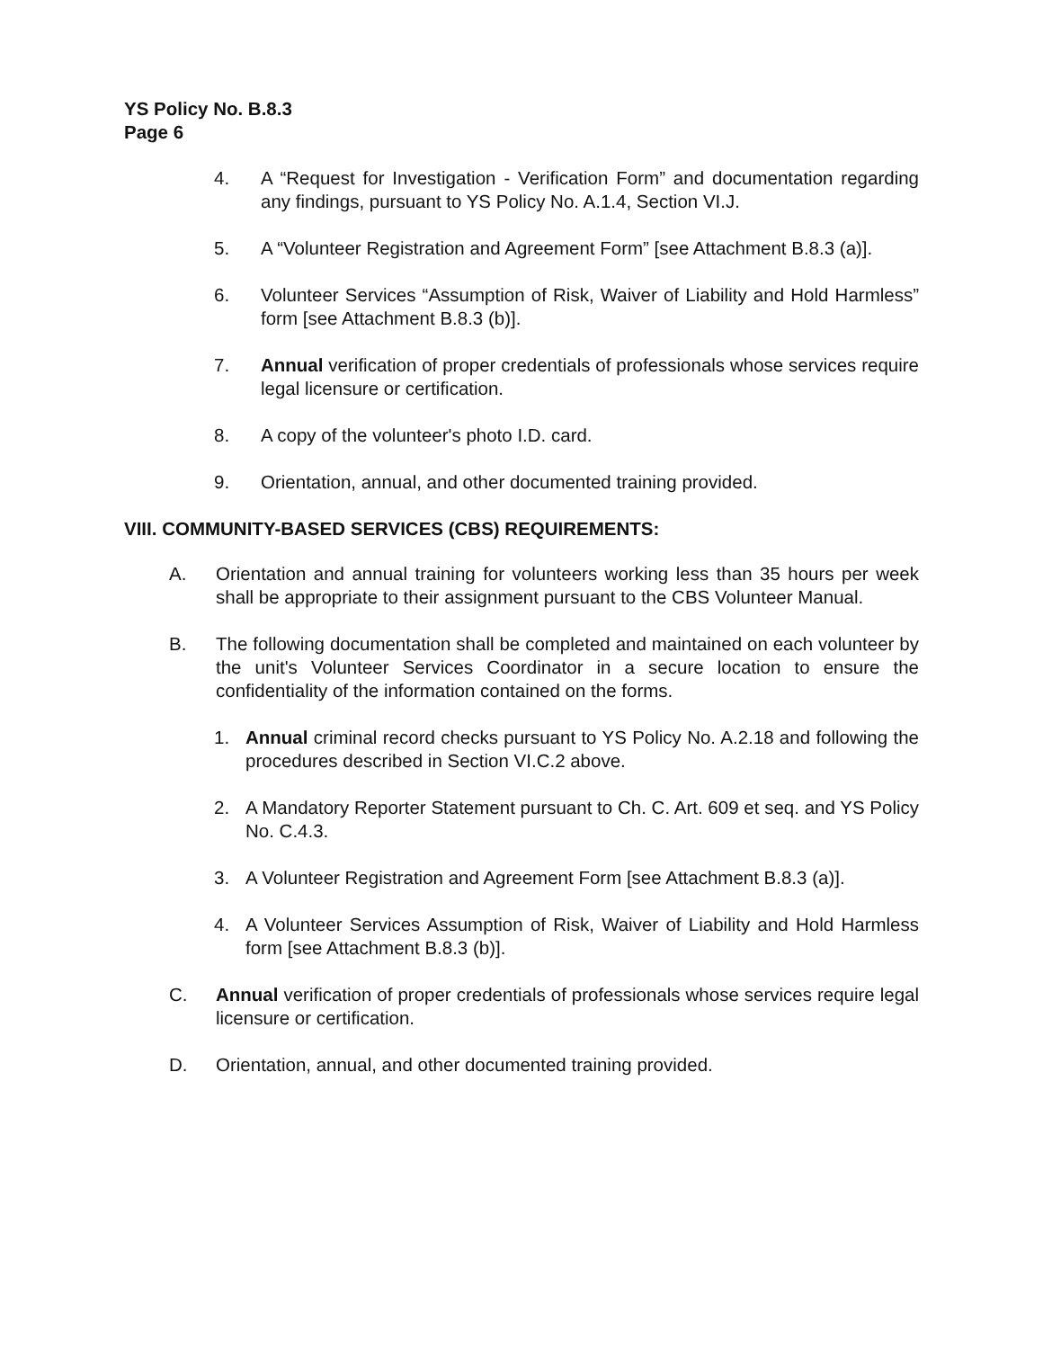YS Policy No. B.8.3
Page 6
4. A “Request for Investigation - Verification Form” and documentation regarding any findings, pursuant to YS Policy No. A.1.4, Section VI.J.
5. A “Volunteer Registration and Agreement Form” [see Attachment B.8.3 (a)].
6. Volunteer Services “Assumption of Risk, Waiver of Liability and Hold Harmless” form [see Attachment B.8.3 (b)].
7. Annual verification of proper credentials of professionals whose services require legal licensure or certification.
8. A copy of the volunteer's photo I.D. card.
9. Orientation, annual, and other documented training provided.
VIII. COMMUNITY-BASED SERVICES (CBS) REQUIREMENTS:
A. Orientation and annual training for volunteers working less than 35 hours per week shall be appropriate to their assignment pursuant to the CBS Volunteer Manual.
B. The following documentation shall be completed and maintained on each volunteer by the unit's Volunteer Services Coordinator in a secure location to ensure the confidentiality of the information contained on the forms.
1. Annual criminal record checks pursuant to YS Policy No. A.2.18 and following the procedures described in Section VI.C.2 above.
2. A Mandatory Reporter Statement pursuant to Ch. C. Art. 609 et seq. and YS Policy No. C.4.3.
3. A Volunteer Registration and Agreement Form [see Attachment B.8.3 (a)].
4. A Volunteer Services Assumption of Risk, Waiver of Liability and Hold Harmless form [see Attachment B.8.3 (b)].
C. Annual verification of proper credentials of professionals whose services require legal licensure or certification.
D. Orientation, annual, and other documented training provided.